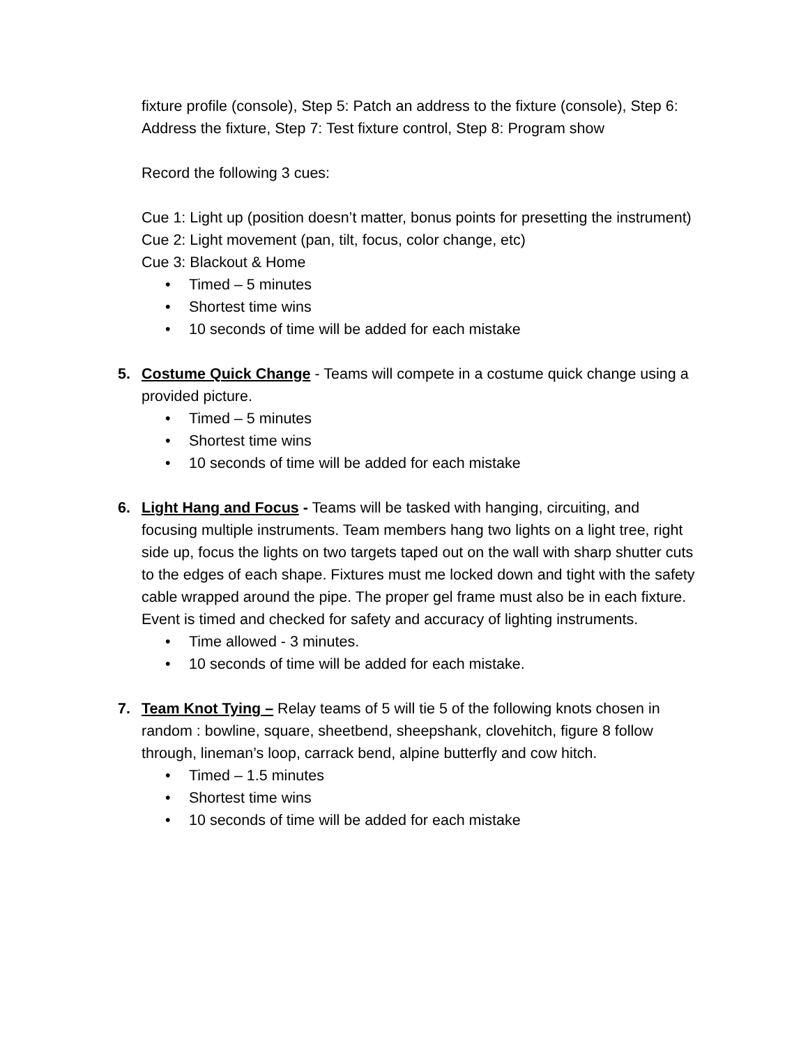fixture profile (console), Step 5: Patch an address to the fixture (console), Step 6: Address the fixture, Step 7: Test fixture control, Step 8: Program show
Record the following 3 cues:
Cue 1: Light up (position doesn’t matter, bonus points for presetting the instrument)
Cue 2: Light movement (pan, tilt, focus, color change, etc)
Cue 3: Blackout & Home
• Timed – 5 minutes
• Shortest time wins
• 10 seconds of time will be added for each mistake
5.
Costume Quick Change - Teams will compete in a costume quick change using a provided picture.
• Timed – 5 minutes
• Shortest time wins
• 10 seconds of time will be added for each mistake
6.
Light Hang and Focus - Teams will be tasked with hanging, circuiting, and focusing multiple instruments. Team members hang two lights on a light tree, right side up, focus the lights on two targets taped out on the wall with sharp shutter cuts to the edges of each shape. Fixtures must me locked down and tight with the safety cable wrapped around the pipe. The proper gel frame must also be in each fixture. Event is timed and checked for safety and accuracy of lighting instruments.
• Time allowed - 3 minutes.
• 10 seconds of time will be added for each mistake.
7.
Team Knot Tying – Relay teams of 5 will tie 5 of the following knots chosen in random : bowline, square, sheetbend, sheepshank, clovehitch, figure 8 follow through, lineman’s loop, carrack bend, alpine butterfly and cow hitch.
• Timed – 1.5 minutes
• Shortest time wins
• 10 seconds of time will be added for each mistake